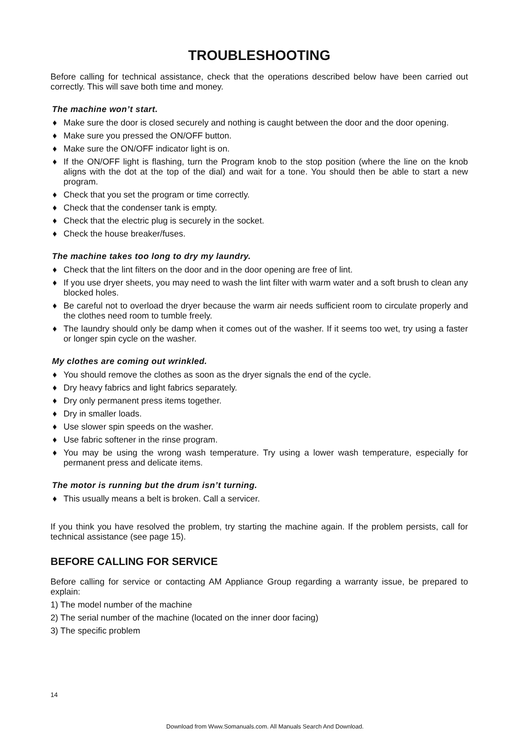TROUBLESHOOTING
Before calling for technical assistance, check that the operations described below have been carried out correctly. This will save both time and money.
The machine won’t start.
♦ Make sure the door is closed securely and nothing is caught between the door and the door opening.
♦ Make sure you pressed the ON/OFF button.
♦ Make sure the ON/OFF indicator light is on.
♦ If the ON/OFF light is flashing, turn the Program knob to the stop position (where the line on the knob aligns with the dot at the top of the dial) and wait for a tone. You should then be able to start a new program.
♦ Check that you set the program or time correctly.
♦ Check that the condenser tank is empty.
♦ Check that the electric plug is securely in the socket.
♦ Check the house breaker/fuses.
The machine takes too long to dry my laundry.
♦ Check that the lint filters on the door and in the door opening are free of lint.
♦ If you use dryer sheets, you may need to wash the lint filter with warm water and a soft brush to clean any blocked holes.
♦ Be careful not to overload the dryer because the warm air needs sufficient room to circulate properly and the clothes need room to tumble freely.
♦ The laundry should only be damp when it comes out of the washer. If it seems too wet, try using a faster or longer spin cycle on the washer.
My clothes are coming out wrinkled.
♦ You should remove the clothes as soon as the dryer signals the end of the cycle.
♦ Dry heavy fabrics and light fabrics separately.
♦ Dry only permanent press items together.
♦ Dry in smaller loads.
♦ Use slower spin speeds on the washer.
♦ Use fabric softener in the rinse program.
♦ You may be using the wrong wash temperature. Try using a lower wash temperature, especially for permanent press and delicate items.
The motor is running but the drum isn’t turning.
♦ This usually means a belt is broken. Call a servicer.
If you think you have resolved the problem, try starting the machine again. If the problem persists, call for technical assistance (see page 15).
BEFORE CALLING FOR SERVICE
Before calling for service or contacting AM Appliance Group regarding a warranty issue, be prepared to explain:
1) The model number of the machine
2) The serial number of the machine (located on the inner door facing)
3) The specific problem
14
Download from Www.Somanuals.com. All Manuals Search And Download.